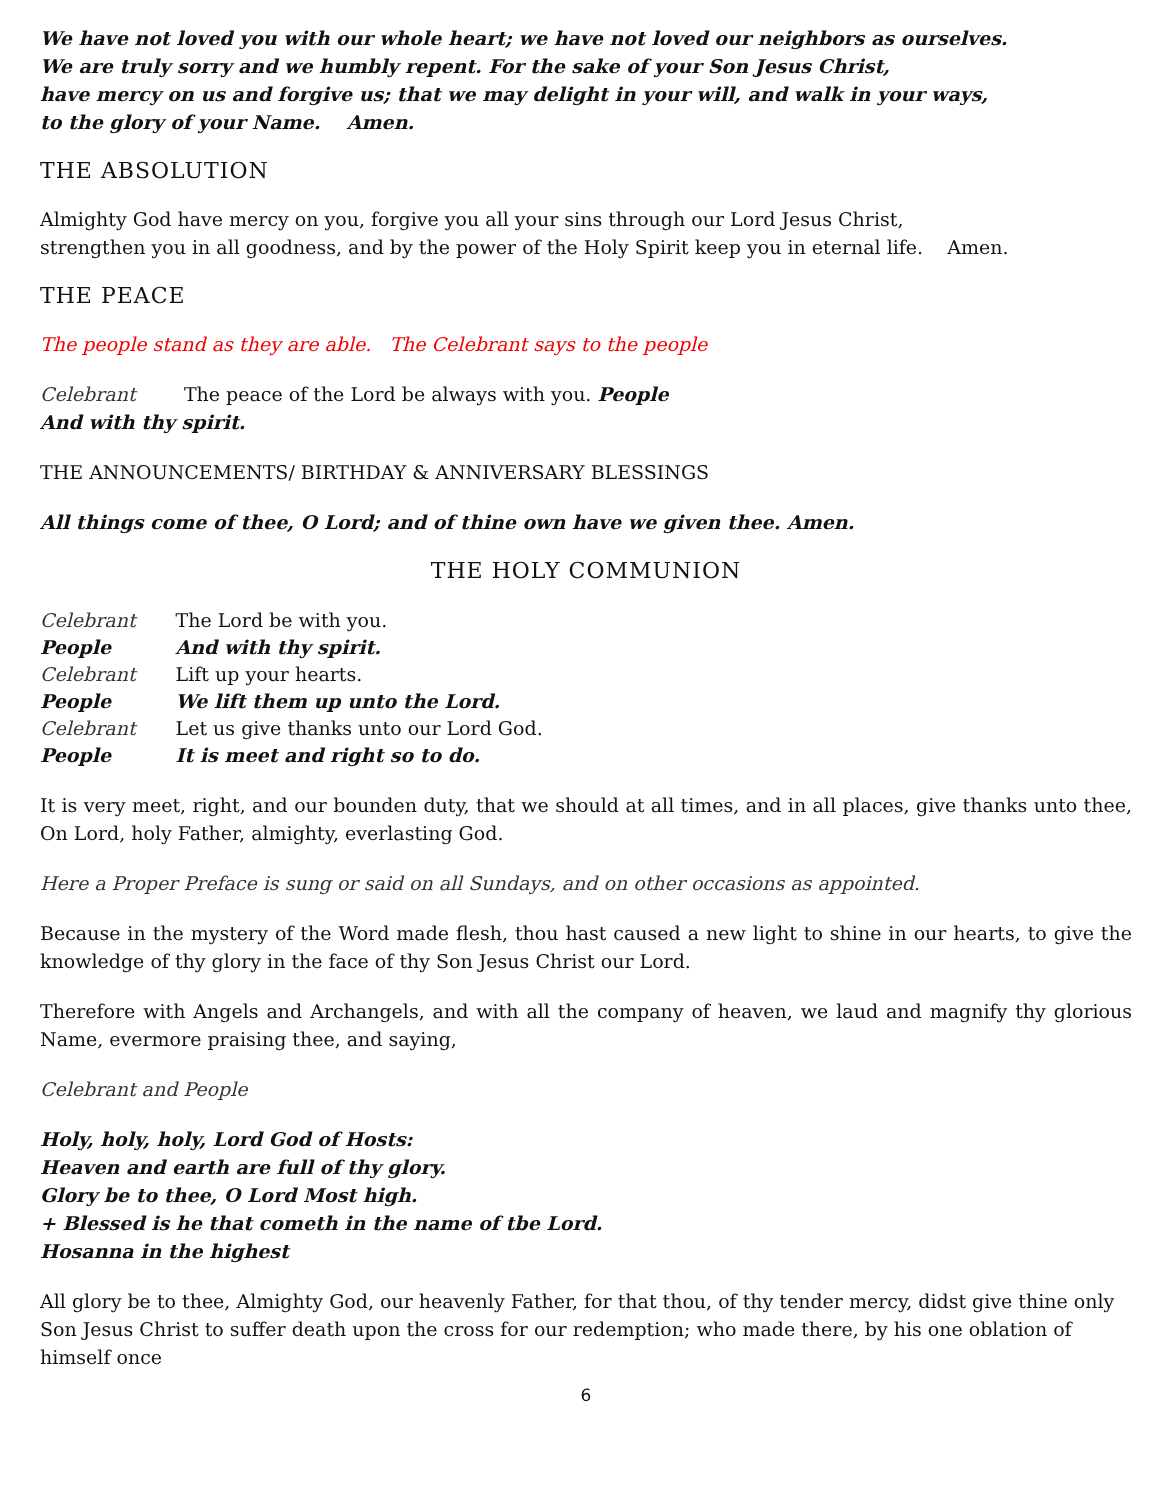We have not loved you with our whole heart; we have not loved our neighbors as ourselves.
We are truly sorry and we humbly repent. For the sake of your Son Jesus Christ,
have mercy on us and forgive us; that we may delight in your will, and walk in your ways,
to the glory of your Name. Amen.
THE ABSOLUTION
Almighty God have mercy on you, forgive you all your sins through our Lord Jesus Christ,
strengthen you in all goodness, and by the power of the Holy Spirit keep you in eternal life. Amen.
THE PEACE
The people stand as they are able. The Celebrant says to the people
Celebrant The peace of the Lord be always with you. People
And with thy spirit.
THE ANNOUNCEMENTS/ BIRTHDAY & ANNIVERSARY BLESSINGS
All things come of thee, O Lord; and of thine own have we given thee. Amen.
THE HOLY COMMUNION
| Celebrant | The Lord be with you. |
| People | And with thy spirit. |
| Celebrant | Lift up your hearts. |
| People | We lift them up unto the Lord. |
| Celebrant | Let us give thanks unto our Lord God. |
| People | It is meet and right so to do. |
It is very meet, right, and our bounden duty, that we should at all times, and in all places, give thanks unto thee, On Lord, holy Father, almighty, everlasting God.
Here a Proper Preface is sung or said on all Sundays, and on other occasions as appointed.
Because in the mystery of the Word made flesh, thou hast caused a new light to shine in our hearts, to give the knowledge of thy glory in the face of thy Son Jesus Christ our Lord.
Therefore with Angels and Archangels, and with all the company of heaven, we laud and magnify thy glorious Name, evermore praising thee, and saying,
Celebrant and People
Holy, holy, holy, Lord God of Hosts:
Heaven and earth are full of thy glory.
Glory be to thee, O Lord Most high.
+ Blessed is he that cometh in the name of tbe Lord.
Hosanna in the highest
All glory be to thee, Almighty God, our heavenly Father, for that thou, of thy tender mercy, didst give thine only Son Jesus Christ to suffer death upon the cross for our redemption; who made there, by his one oblation of himself once
6